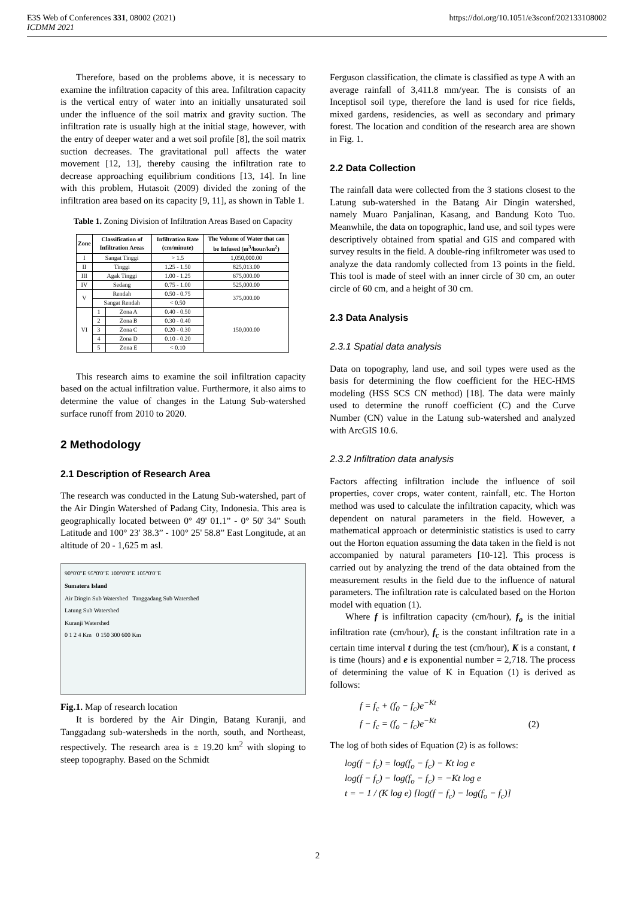E3S Web of Conferences 331, 08002 (2021)
ICDMM 2021
https://doi.org/10.1051/e3sconf/202133108002
Therefore, based on the problems above, it is necessary to examine the infiltration capacity of this area. Infiltration capacity is the vertical entry of water into an initially unsaturated soil under the influence of the soil matrix and gravity suction. The infiltration rate is usually high at the initial stage, however, with the entry of deeper water and a wet soil profile [8], the soil matrix suction decreases. The gravitational pull affects the water movement [12, 13], thereby causing the infiltration rate to decrease approaching equilibrium conditions [13, 14]. In line with this problem, Hutasoit (2009) divided the zoning of the infiltration area based on its capacity [9, 11], as shown in Table 1.
Table 1. Zoning Division of Infiltration Areas Based on Capacity
| Zone | Classification of Infiltration Areas | | Infiltration Rate (cm/minute) | The Volume of Water that can be Infused (m<sup>3</sup>/hour/km<sup>2</sup>) |
| --- | --- | --- | --- | --- |
| I | Sangat Tinggi | | > 1.5 | 1,050,000.00 |
| II | Tinggi | | 1.25 - 1.50 | 825,013.00 |
| III | Agak Tinggi | | 1.00 - 1.25 | 675,000.00 |
| IV | Sedang | | 0.75 - 1.00 | 525,000.00 |
| V | Rendah | | 0.50 - 0.75 | 375,000.00 |
| | Sangat Rendah | | < 0.50 | |
| VI | 1 | Zona A | 0.40 - 0.50 | 150,000.00 |
| | 2 | Zona B | 0.30 - 0.40 | |
| | 3 | Zona C | 0.20 - 0.30 | |
| | 4 | Zona D | 0.10 - 0.20 | |
| | 5 | Zona E | < 0.10 | |
This research aims to examine the soil infiltration capacity based on the actual infiltration value. Furthermore, it also aims to determine the value of changes in the Latung Sub-watershed surface runoff from 2010 to 2020.
2 Methodology
2.1 Description of Research Area
The research was conducted in the Latung Sub-watershed, part of the Air Dingin Watershed of Padang City, Indonesia. This area is geographically located between 0° 49' 01.1” - 0° 50' 34” South Latitude and 100° 23' 38.3” - 100° 25' 58.8” East Longitude, at an altitude of 20 - 1,625 m asl.
90°0'0"E 95°0'0"E 100°0'0"E 105°0'0"E
Sumatera Island
Air Dingin Sub Watershed Tanggadang Sub Watershed
Latung Sub Watershed
Kuranji Watershed
0 1 2 4 Km 0 150 300 600 Km
Fig.1. Map of research location
It is bordered by the Air Dingin, Batang Kuranji, and Tanggadang sub-watersheds in the north, south, and Northeast, respectively. The research area is ± 19.20 km<sup>2</sup> with sloping to steep topography. Based on the Schmidt
Ferguson classification, the climate is classified as type A with an average rainfall of 3,411.8 mm/year. The is consists of an Inceptisol soil type, therefore the land is used for rice fields, mixed gardens, residencies, as well as secondary and primary forest. The location and condition of the research area are shown in Fig. 1.
2.2 Data Collection
The rainfall data were collected from the 3 stations closest to the Latung sub-watershed in the Batang Air Dingin watershed, namely Muaro Panjalinan, Kasang, and Bandung Koto Tuo. Meanwhile, the data on topographic, land use, and soil types were descriptively obtained from spatial and GIS and compared with survey results in the field. A double-ring infiltrometer was used to analyze the data randomly collected from 13 points in the field. This tool is made of steel with an inner circle of 30 cm, an outer circle of 60 cm, and a height of 30 cm.
2.3 Data Analysis
2.3.1 Spatial data analysis
Data on topography, land use, and soil types were used as the basis for determining the flow coefficient for the HEC-HMS modeling (HSS SCS CN method) [18]. The data were mainly used to determine the runoff coefficient (C) and the Curve Number (CN) value in the Latung sub-watershed and analyzed with ArcGIS 10.6.
2.3.2 Infiltration data analysis
Factors affecting infiltration include the influence of soil properties, cover crops, water content, rainfall, etc. The Horton method was used to calculate the infiltration capacity, which was dependent on natural parameters in the field. However, a mathematical approach or deterministic statistics is used to carry out the Horton equation assuming the data taken in the field is not accompanied by natural parameters [10-12]. This process is carried out by analyzing the trend of the data obtained from the measurement results in the field due to the influence of natural parameters. The infiltration rate is calculated based on the Horton model with equation (1).
Where f is infiltration capacity (cm/hour), f<sub>o</sub> is the initial infiltration rate (cm/hour), f<sub>c</sub> is the constant infiltration rate in a certain time interval t during the test (cm/hour), K is a constant, t is time (hours) and e is exponential number = 2,718. The process of determining the value of K in Equation (1) is derived as follows:
f = f<sub>c</sub> + (f<sub>0</sub> − f<sub>c</sub>)e<sup>−Kt</sup>
f − f<sub>c</sub> = (f<sub>o</sub> − f<sub>c</sub>)e<sup>−Kt</sup> (2)
The log of both sides of Equation (2) is as follows:
log(f − f<sub>c</sub>) = log(f<sub>o</sub> − f<sub>c</sub>) − Kt log e
log(f − f<sub>c</sub>) − log(f<sub>o</sub> − f<sub>c</sub>) = −Kt log e
t = − 1 / (K log e) [log(f − f<sub>c</sub>) − log(f<sub>o</sub> − f<sub>c</sub>)]
2